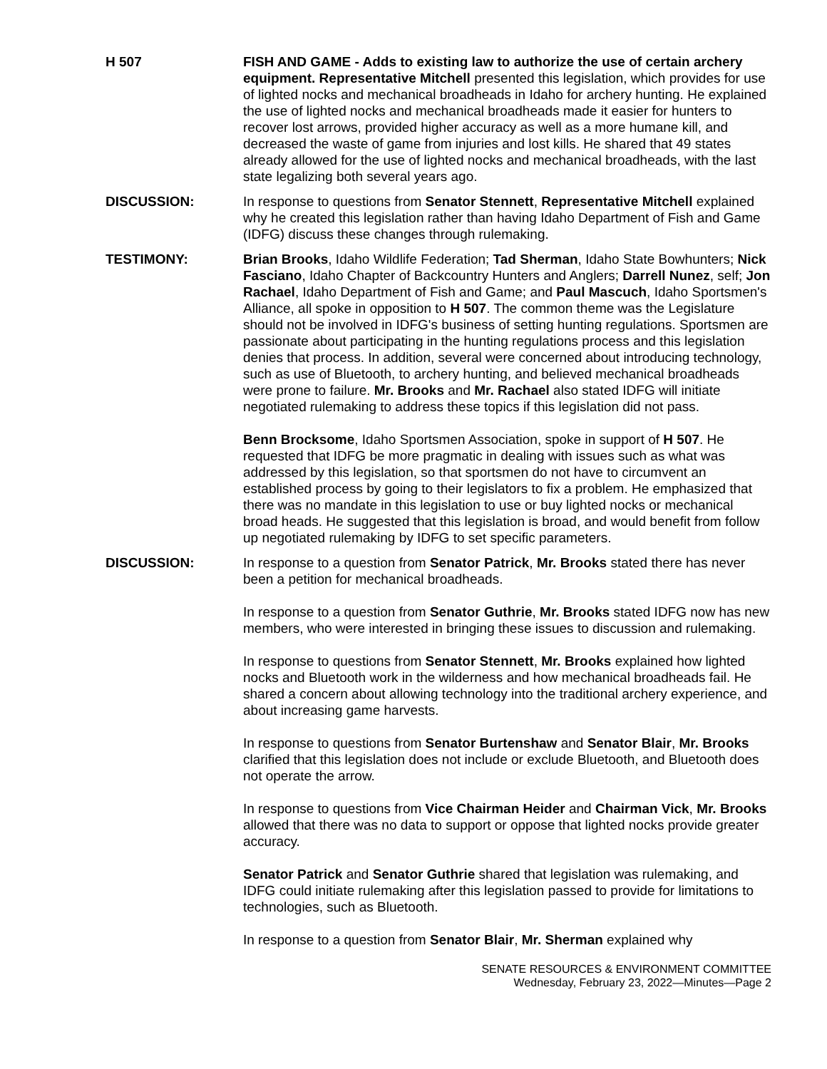H 507 FISH AND GAME - Adds to existing law to authorize the use of certain archery equipment. Representative Mitchell presented this legislation, which provides for use of lighted nocks and mechanical broadheads in Idaho for archery hunting. He explained the use of lighted nocks and mechanical broadheads made it easier for hunters to recover lost arrows, provided higher accuracy as well as a more humane kill, and decreased the waste of game from injuries and lost kills. He shared that 49 states already allowed for the use of lighted nocks and mechanical broadheads, with the last state legalizing both several years ago.
DISCUSSION: In response to questions from Senator Stennett, Representative Mitchell explained why he created this legislation rather than having Idaho Department of Fish and Game (IDFG) discuss these changes through rulemaking.
TESTIMONY: Brian Brooks, Idaho Wildlife Federation; Tad Sherman, Idaho State Bowhunters; Nick Fasciano, Idaho Chapter of Backcountry Hunters and Anglers; Darrell Nunez, self; Jon Rachael, Idaho Department of Fish and Game; and Paul Mascuch, Idaho Sportsmen's Alliance, all spoke in opposition to H 507. The common theme was the Legislature should not be involved in IDFG's business of setting hunting regulations. Sportsmen are passionate about participating in the hunting regulations process and this legislation denies that process. In addition, several were concerned about introducing technology, such as use of Bluetooth, to archery hunting, and believed mechanical broadheads were prone to failure. Mr. Brooks and Mr. Rachael also stated IDFG will initiate negotiated rulemaking to address these topics if this legislation did not pass.
Benn Brocksome, Idaho Sportsmen Association, spoke in support of H 507. He requested that IDFG be more pragmatic in dealing with issues such as what was addressed by this legislation, so that sportsmen do not have to circumvent an established process by going to their legislators to fix a problem. He emphasized that there was no mandate in this legislation to use or buy lighted nocks or mechanical broad heads. He suggested that this legislation is broad, and would benefit from follow up negotiated rulemaking by IDFG to set specific parameters.
DISCUSSION: In response to a question from Senator Patrick, Mr. Brooks stated there has never been a petition for mechanical broadheads.
In response to a question from Senator Guthrie, Mr. Brooks stated IDFG now has new members, who were interested in bringing these issues to discussion and rulemaking.
In response to questions from Senator Stennett, Mr. Brooks explained how lighted nocks and Bluetooth work in the wilderness and how mechanical broadheads fail. He shared a concern about allowing technology into the traditional archery experience, and about increasing game harvests.
In response to questions from Senator Burtenshaw and Senator Blair, Mr. Brooks clarified that this legislation does not include or exclude Bluetooth, and Bluetooth does not operate the arrow.
In response to questions from Vice Chairman Heider and Chairman Vick, Mr. Brooks allowed that there was no data to support or oppose that lighted nocks provide greater accuracy.
Senator Patrick and Senator Guthrie shared that legislation was rulemaking, and IDFG could initiate rulemaking after this legislation passed to provide for limitations to technologies, such as Bluetooth.
In response to a question from Senator Blair, Mr. Sherman explained why
SENATE RESOURCES & ENVIRONMENT COMMITTEE
Wednesday, February 23, 2022—Minutes—Page 2